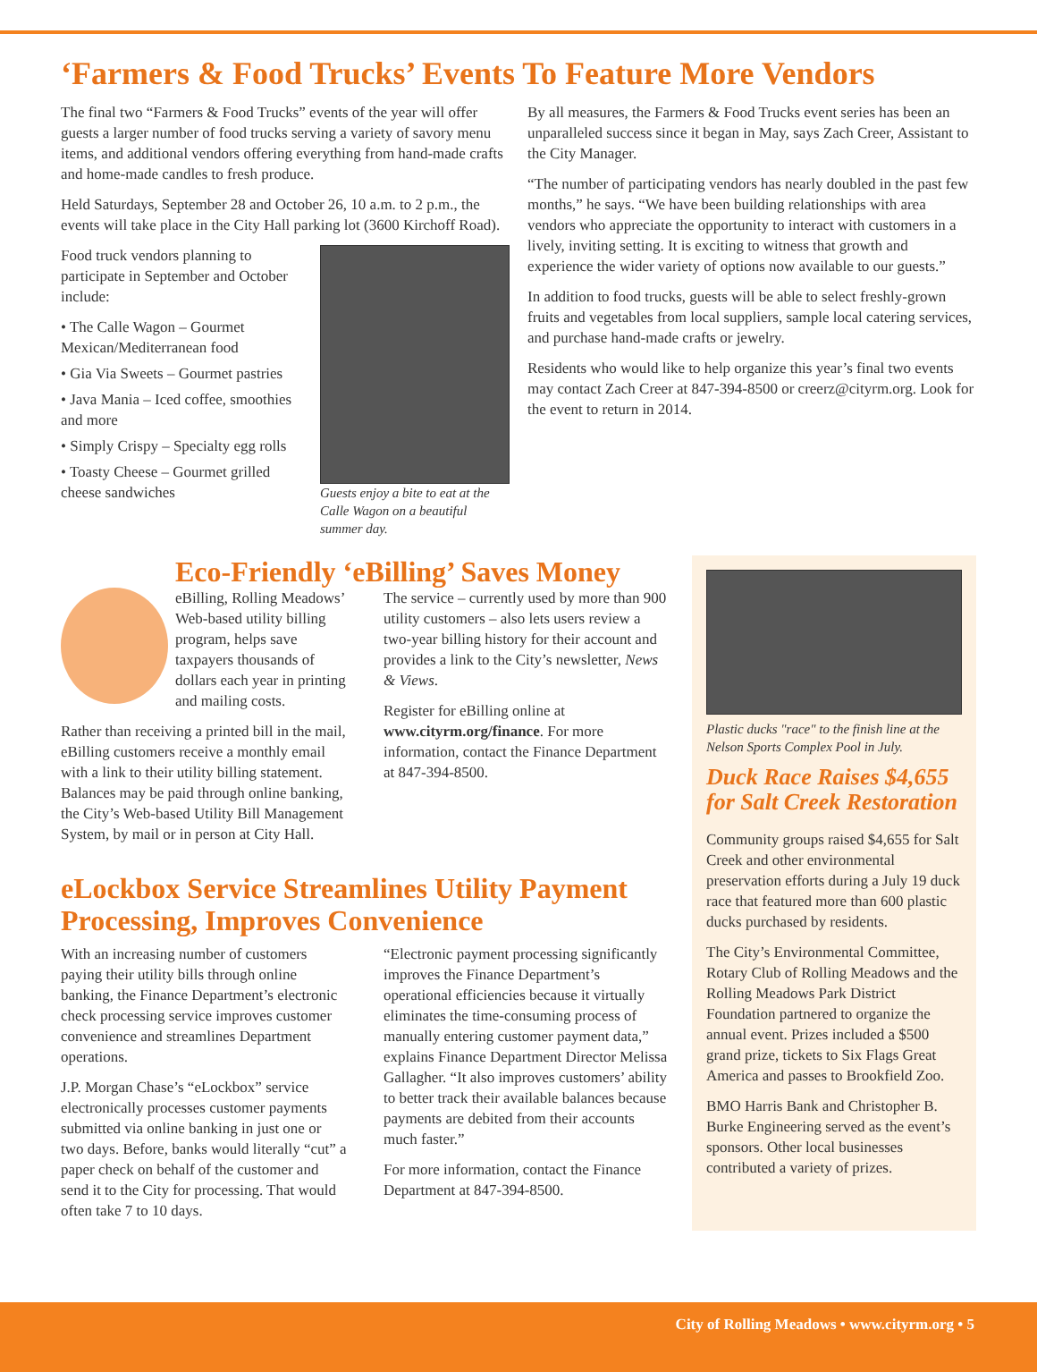‘Farmers & Food Trucks’ Events To Feature More Vendors
The final two “Farmers & Food Trucks” events of the year will offer guests a larger number of food trucks serving a variety of savory menu items, and additional vendors offering everything from hand-made crafts and home-made candles to fresh produce.
Held Saturdays, September 28 and October 26, 10 a.m. to 2 p.m., the events will take place in the City Hall parking lot (3600 Kirchoff Road).
Food truck vendors planning to participate in September and October include:
• The Calle Wagon – Gourmet Mexican/Mediterranean food
• Gia Via Sweets – Gourmet pastries
• Java Mania – Iced coffee, smoothies and more
• Simply Crispy – Specialty egg rolls
• Toasty Cheese – Gourmet grilled cheese sandwiches
Guests enjoy a bite to eat at the Calle Wagon on a beautiful summer day.
By all measures, the Farmers & Food Trucks event series has been an unparalleled success since it began in May, says Zach Creer, Assistant to the City Manager.
“The number of participating vendors has nearly doubled in the past few months,” he says. “We have been building relationships with area vendors who appreciate the opportunity to interact with customers in a lively, inviting setting. It is exciting to witness that growth and experience the wider variety of options now available to our guests.”
In addition to food trucks, guests will be able to select freshly-grown fruits and vegetables from local suppliers, sample local catering services, and purchase hand-made crafts or jewelry.
Residents who would like to help organize this year’s final two events may contact Zach Creer at 847-394-8500 or creerz@cityrm.org. Look for the event to return in 2014.
Eco-Friendly ‘eBilling’ Saves Money
eBilling, Rolling Meadows’ Web-based utility billing program, helps save taxpayers thousands of dollars each year in printing and mailing costs.
Rather than receiving a printed bill in the mail, eBilling customers receive a monthly email with a link to their utility billing statement. Balances may be paid through online banking, the City’s Web-based Utility Bill Management System, by mail or in person at City Hall.
The service – currently used by more than 900 utility customers – also lets users review a two-year billing history for their account and provides a link to the City’s newsletter, News & Views.
Register for eBilling online at www.cityrm.org/finance. For more information, contact the Finance Department at 847-394-8500.
eLockbox Service Streamlines Utility Payment Processing, Improves Convenience
With an increasing number of customers paying their utility bills through online banking, the Finance Department’s electronic check processing service improves customer convenience and streamlines Department operations.
J.P. Morgan Chase’s “eLockbox” service electronically processes customer payments submitted via online banking in just one or two days. Before, banks would literally “cut” a paper check on behalf of the customer and send it to the City for processing. That would often take 7 to 10 days.
“Electronic payment processing significantly improves the Finance Department’s operational efficiencies because it virtually eliminates the time-consuming process of manually entering customer payment data,” explains Finance Department Director Melissa Gallagher. “It also improves customers’ ability to better track their available balances because payments are debited from their accounts much faster.”
For more information, contact the Finance Department at 847-394-8500.
Plastic ducks "race" to the finish line at the Nelson Sports Complex Pool in July.
Duck Race Raises $4,655 for Salt Creek Restoration
Community groups raised $4,655 for Salt Creek and other environmental preservation efforts during a July 19 duck race that featured more than 600 plastic ducks purchased by residents.
The City’s Environmental Committee, Rotary Club of Rolling Meadows and the Rolling Meadows Park District Foundation partnered to organize the annual event. Prizes included a $500 grand prize, tickets to Six Flags Great America and passes to Brookfield Zoo.
BMO Harris Bank and Christopher B. Burke Engineering served as the event’s sponsors. Other local businesses contributed a variety of prizes.
City of Rolling Meadows • www.cityrm.org • 5